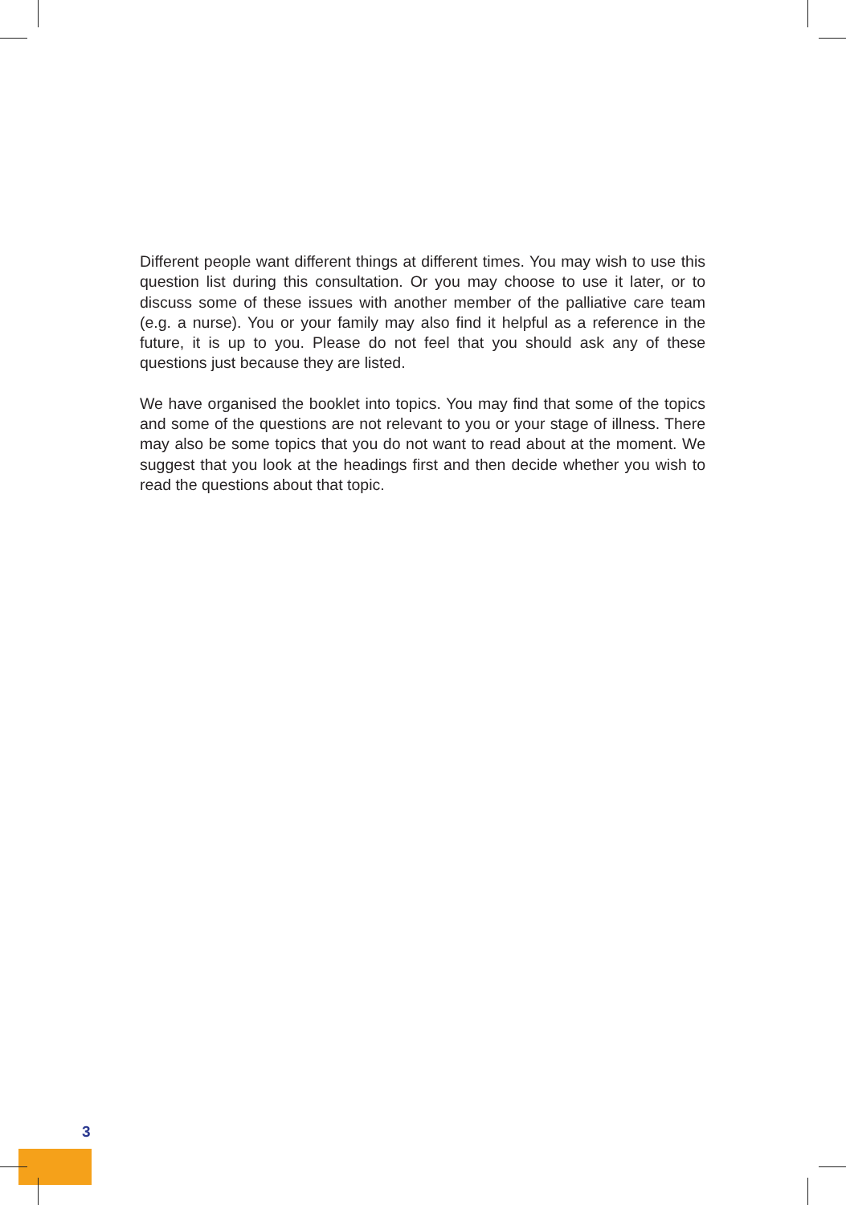Different people want different things at different times. You may wish to use this question list during this consultation. Or you may choose to use it later, or to discuss some of these issues with another member of the palliative care team (e.g. a nurse). You or your family may also find it helpful as a reference in the future, it is up to you. Please do not feel that you should ask any of these questions just because they are listed.
We have organised the booklet into topics. You may find that some of the topics and some of the questions are not relevant to you or your stage of illness. There may also be some topics that you do not want to read about at the moment. We suggest that you look at the headings first and then decide whether you wish to read the questions about that topic.
3